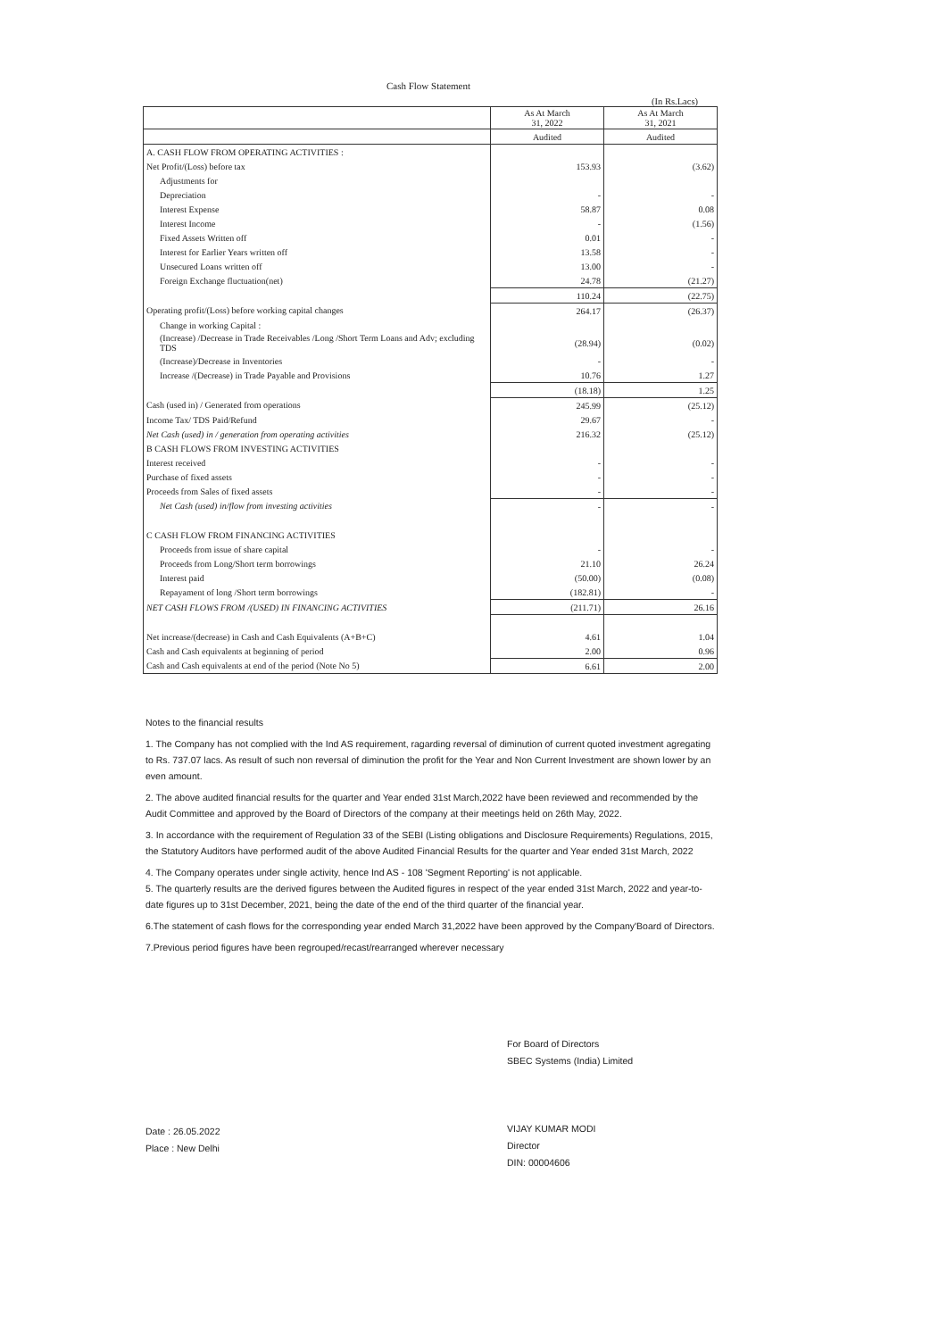Cash Flow Statement
(In Rs.Lacs)
| | As At March 31, 2022 | As At March 31, 2021 |
| --- | --- | --- |
| | Audited | Audited |
| A. CASH FLOW FROM OPERATING ACTIVITIES : | | |
| Net Profit/(Loss) before tax | 153.93 | (3.62) |
| Adjustments for | | |
| Depreciation | - | - |
| Interest Expense | 58.87 | 0.08 |
| Interest Income | - | (1.56) |
| Fixed Assets Written off | 0.01 | - |
| Interest for Earlier Years written off | 13.58 | - |
| Unsecured Loans written off | 13.00 | - |
| Foreign Exchange fluctuation(net) | 24.78 | (21.27) |
| | 110.24 | (22.75) |
| Operating profit/(Loss) before working capital changes | 264.17 | (26.37) |
| Change in working Capital : | | |
| (Increase) /Decrease in Trade Receivables /Long /Short Term Loans and Adv; excluding TDS | (28.94) | (0.02) |
| (Increase)/Decrease in Inventories | - | - |
| Increase /(Decrease) in Trade Payable and Provisions | 10.76 | 1.27 |
| | (18.18) | 1.25 |
| Cash (used in) / Generated from operations | 245.99 | (25.12) |
| Income Tax/ TDS Paid/Refund | 29.67 | - |
| Net Cash (used) in / generation from operating activities | 216.32 | (25.12) |
| B CASH FLOWS FROM INVESTING ACTIVITIES | | |
| Interest received | - | - |
| Purchase of fixed assets | - | - |
| Proceeds from Sales of fixed assets | - | - |
| Net Cash (used) in/flow from investing activities | - | - |
| C CASH FLOW FROM FINANCING ACTIVITIES | | |
| Proceeds from issue of share capital | - | - |
| Proceeds from Long/Short term borrowings | 21.10 | 26.24 |
| Interest paid | (50.00) | (0.08) |
| Repayament of long /Short term borrowings | (182.81) | - |
| NET CASH FLOWS FROM /(USED) IN FINANCING ACTIVITIES | (211.71) | 26.16 |
| Net increase/(decrease) in Cash and Cash Equivalents (A+B+C) | 4.61 | 1.04 |
| Cash and Cash equivalents at beginning of period | 2.00 | 0.96 |
| Cash and Cash equivalents at end of the period (Note No 5) | 6.61 | 2.00 |
Notes to the financial results
1. The Company has not complied with the Ind AS requirement, ragarding reversal of diminution of current quoted investment agregating to Rs. 737.07 lacs. As result of such non reversal of diminution the profit for the Year and Non Current Investment are shown lower by an even amount.
2. The above audited financial results for the quarter and Year ended 31st March,2022 have been reviewed and recommended by the Audit Committee and approved by the Board of Directors of the company at their meetings held on 26th May, 2022.
3. In accordance with the requirement of Regulation 33 of the SEBI (Listing obligations and Disclosure Requirements) Regulations, 2015, the Statutory Auditors have performed audit of the above Audited Financial Results for the quarter and Year ended 31st March, 2022
4. The Company operates under single activity, hence Ind AS - 108 'Segment Reporting' is not applicable.
5. The quarterly results are the derived figures between the Audited figures in respect of the year ended 31st March, 2022 and year-to-date figures up to 31st December, 2021, being the date of the end of the third quarter of the financial year.
6.The statement of cash flows for the corresponding year ended March 31,2022 have been approved by the Company'Board of Directors.
7.Previous period figures have been regrouped/recast/rearranged wherever necessary
For Board of Directors
SBEC Systems (India) Limited
VIJAY KUMAR MODI
Director
DIN: 00004606
Date : 26.05.2022
Place : New Delhi